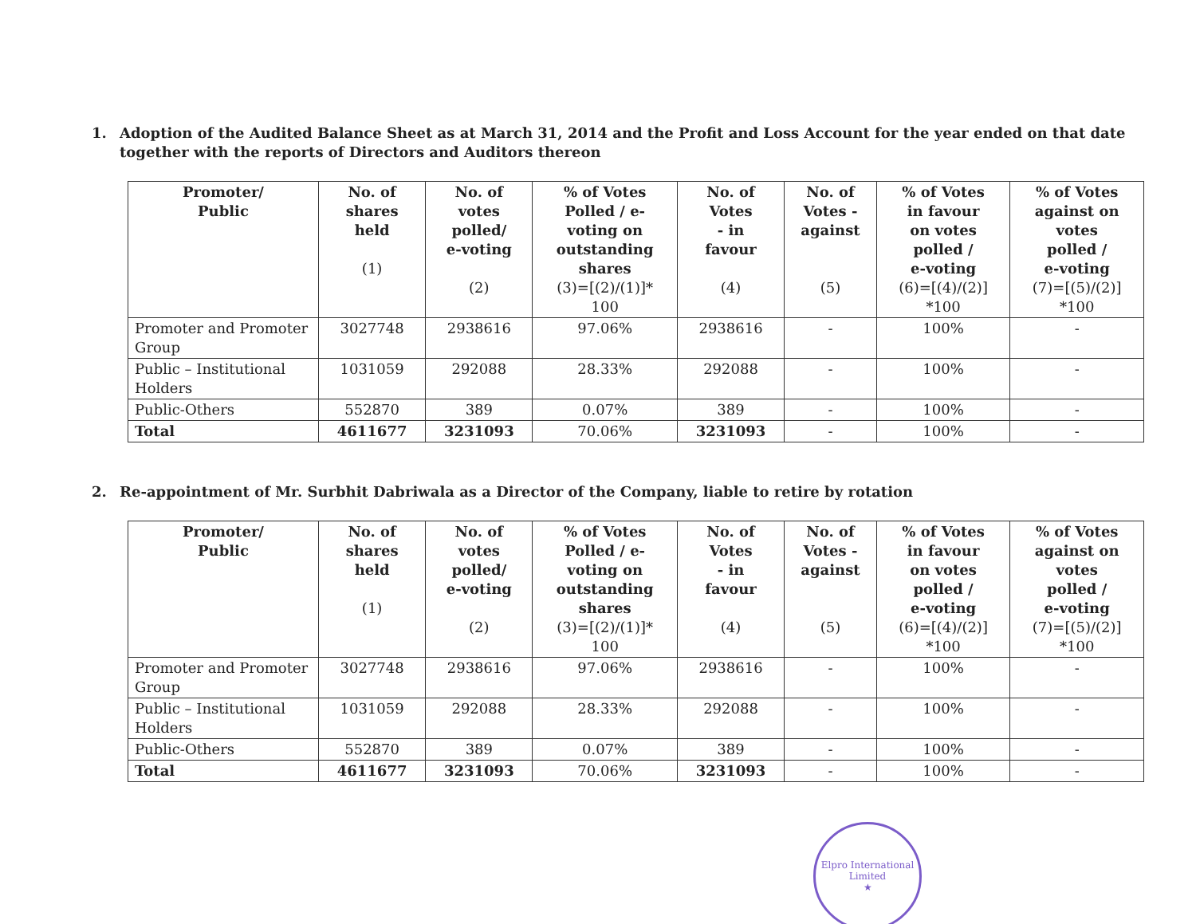1. Adoption of the Audited Balance Sheet as at March 31, 2014 and the Profit and Loss Account for the year ended on that date together with the reports of Directors and Auditors thereon
| Promoter/ Public | No. of shares held (1) | No. of votes polled/ e-voting (2) | % of Votes Polled / e- voting on outstanding shares (3)=[(2)/(1)]* 100 | No. of Votes - in favour (4) | No. of Votes - against (5) | % of Votes in favour on votes polled / e-voting (6)=[(4)/(2)] *100 | % of Votes against on votes polled / e-voting (7)=[(5)/(2)] *100 |
| --- | --- | --- | --- | --- | --- | --- | --- |
| Promoter and Promoter Group | 3027748 | 2938616 | 97.06% | 2938616 | - | 100% | - |
| Public – Institutional Holders | 1031059 | 292088 | 28.33% | 292088 | - | 100% | - |
| Public-Others | 552870 | 389 | 0.07% | 389 | - | 100% | - |
| Total | 4611677 | 3231093 | 70.06% | 3231093 | - | 100% | - |
2. Re-appointment of Mr. Surbhit Dabriwala as a Director of the Company, liable to retire by rotation
| Promoter/ Public | No. of shares held (1) | No. of votes polled/ e-voting (2) | % of Votes Polled / e- voting on outstanding shares (3)=[(2)/(1)]* 100 | No. of Votes - in favour (4) | No. of Votes - against (5) | % of Votes in favour on votes polled / e-voting (6)=[(4)/(2)] *100 | % of Votes against on votes polled / e-voting (7)=[(5)/(2)] *100 |
| --- | --- | --- | --- | --- | --- | --- | --- |
| Promoter and Promoter Group | 3027748 | 2938616 | 97.06% | 2938616 | - | 100% | - |
| Public – Institutional Holders | 1031059 | 292088 | 28.33% | 292088 | - | 100% | - |
| Public-Others | 552870 | 389 | 0.07% | 389 | - | 100% | - |
| Total | 4611677 | 3231093 | 70.06% | 3231093 | - | 100% | - |
Elpro International Limited
★